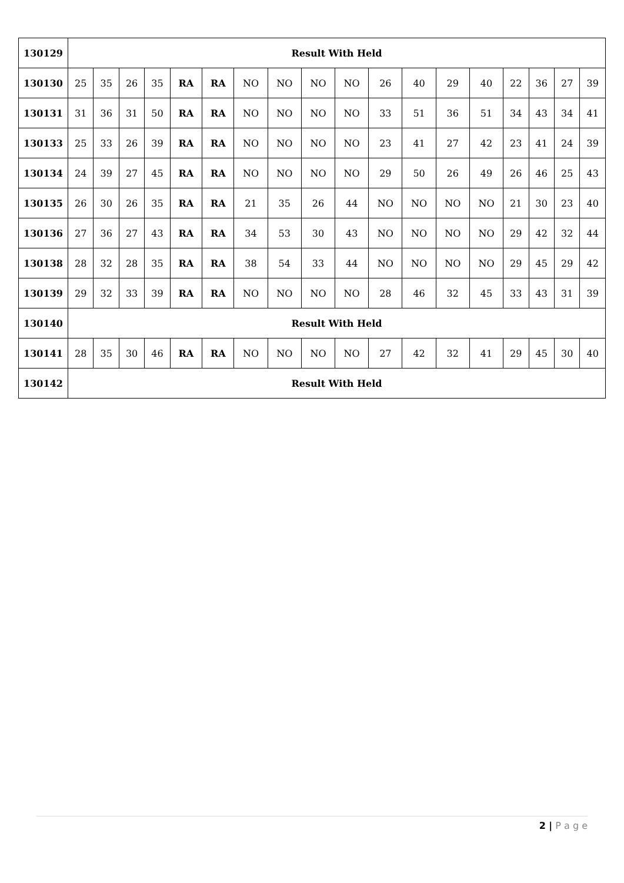| 130129 | Result With Held | | | | | | | | | | | | | | | | | |
| 130130 | 25 | 35 | 26 | 35 | RA | RA | NO | NO | NO | NO | 26 | 40 | 29 | 40 | 22 | 36 | 27 | 39 |
| 130131 | 31 | 36 | 31 | 50 | RA | RA | NO | NO | NO | NO | 33 | 51 | 36 | 51 | 34 | 43 | 34 | 41 |
| 130133 | 25 | 33 | 26 | 39 | RA | RA | NO | NO | NO | NO | 23 | 41 | 27 | 42 | 23 | 41 | 24 | 39 |
| 130134 | 24 | 39 | 27 | 45 | RA | RA | NO | NO | NO | NO | 29 | 50 | 26 | 49 | 26 | 46 | 25 | 43 |
| 130135 | 26 | 30 | 26 | 35 | RA | RA | 21 | 35 | 26 | 44 | NO | NO | NO | NO | 21 | 30 | 23 | 40 |
| 130136 | 27 | 36 | 27 | 43 | RA | RA | 34 | 53 | 30 | 43 | NO | NO | NO | NO | 29 | 42 | 32 | 44 |
| 130138 | 28 | 32 | 28 | 35 | RA | RA | 38 | 54 | 33 | 44 | NO | NO | NO | NO | 29 | 45 | 29 | 42 |
| 130139 | 29 | 32 | 33 | 39 | RA | RA | NO | NO | NO | NO | 28 | 46 | 32 | 45 | 33 | 43 | 31 | 39 |
| 130140 | Result With Held | | | | | | | | | | | | | | | | | |
| 130141 | 28 | 35 | 30 | 46 | RA | RA | NO | NO | NO | NO | 27 | 42 | 32 | 41 | 29 | 45 | 30 | 40 |
| 130142 | Result With Held | | | | | | | | | | | | | | | | | |
2 | P a g e